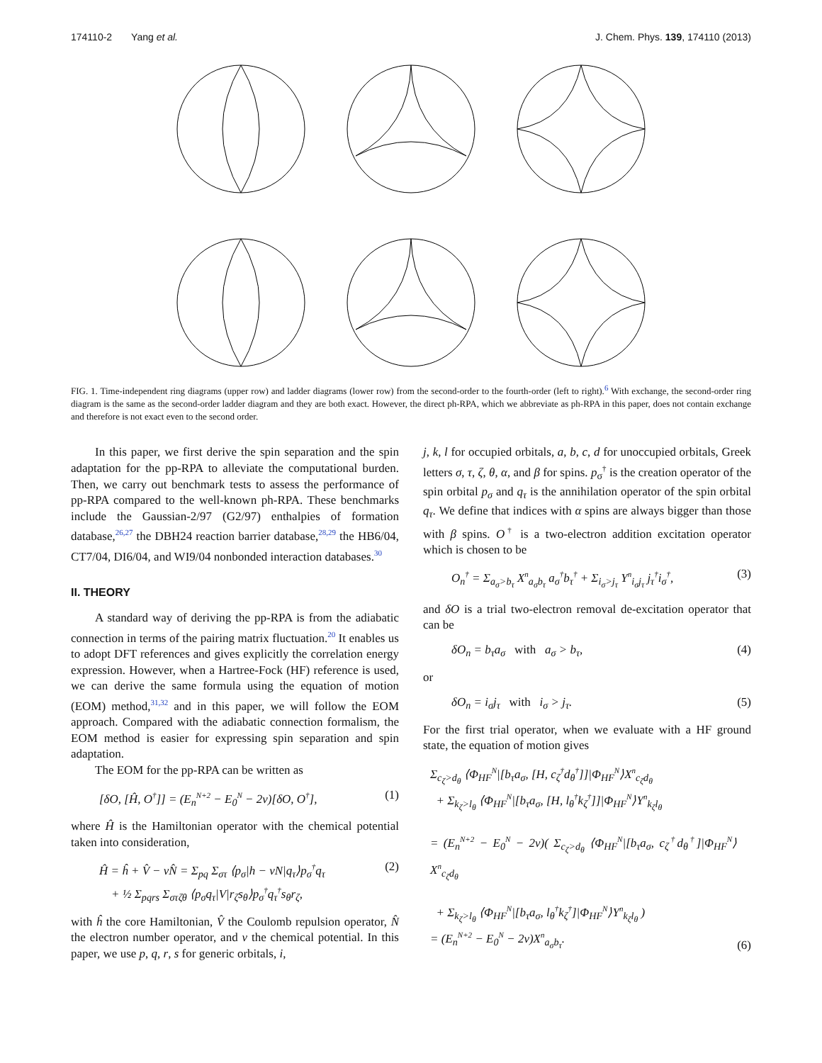174110-2 Yang et al. J. Chem. Phys. 139, 174110 (2013)
FIG. 1. Time-independent ring diagrams (upper row) and ladder diagrams (lower row) from the second-order to the fourth-order (left to right).<sup>6</sup> With exchange, the second-order ring diagram is the same as the second-order ladder diagram and they are both exact. However, the direct ph-RPA, which we abbreviate as ph-RPA in this paper, does not contain exchange and therefore is not exact even to the second order.
In this paper, we first derive the spin separation and the spin adaptation for the pp-RPA to alleviate the computational burden. Then, we carry out benchmark tests to assess the performance of pp-RPA compared to the well-known ph-RPA. These benchmarks include the Gaussian-2/97 (G2/97) enthalpies of formation database,<sup>26,27</sup> the DBH24 reaction barrier database,<sup>28,29</sup> the HB6/04, CT7/04, DI6/04, and WI9/04 nonbonded interaction databases.<sup>30</sup>
II. THEORY
A standard way of deriving the pp-RPA is from the adiabatic connection in terms of the pairing matrix fluctuation.<sup>20</sup> It enables us to adopt DFT references and gives explicitly the correlation energy expression. However, when a Hartree-Fock (HF) reference is used, we can derive the same formula using the equation of motion (EOM) method,<sup>31,32</sup> and in this paper, we will follow the EOM approach. Compared with the adiabatic connection formalism, the EOM method is easier for expressing spin separation and spin adaptation.
The EOM for the pp-RPA can be written as
[δO, [Ĥ, O<sup>†</sup>]] = (E<sub>n</sub><sup>N+2</sup> − E<sub>0</sub><sup>N</sup> − 2ν)[δO, O<sup>†</sup>], (1)
where Ĥ is the Hamiltonian operator with the chemical potential taken into consideration,
Ĥ = ĥ + V̂ − νN̂ = Σ<sub>pq</sub> Σ<sub>στ</sub> ⟨p<sub>σ</sub>|h − νN|q<sub>τ</sub>⟩p<sub>σ</sub><sup>†</sup>q<sub>τ</sub>
+ ½ Σ<sub>pqrs</sub> Σ<sub>στζθ</sub> ⟨p<sub>σ</sub>q<sub>τ</sub>|V|r<sub>ζ</sub>s<sub>θ</sub>⟩p<sub>σ</sub><sup>†</sup>q<sub>τ</sub><sup>†</sup>s<sub>θ</sub>r<sub>ζ</sub>, (2)
with ĥ the core Hamiltonian, V̂ the Coulomb repulsion operator, N̂ the electron number operator, and ν the chemical potential. In this paper, we use p, q, r, s for generic orbitals, i,
j, k, l for occupied orbitals, a, b, c, d for unoccupied orbitals, Greek letters σ, τ, ζ, θ, α, and β for spins. p<sub>σ</sub><sup>†</sup> is the creation operator of the spin orbital p<sub>σ</sub> and q<sub>τ</sub> is the annihilation operator of the spin orbital q<sub>τ</sub>. We define that indices with α spins are always bigger than those with β spins. O<sup>†</sup> is a two-electron addition excitation operator which is chosen to be
O<sub>n</sub><sup>†</sup> = Σ<sub>a<sub>σ</sub>>b<sub>τ</sub></sub> X<sup>n</sup><sub>a<sub>σ</sub>b<sub>τ</sub></sub> a<sub>σ</sub><sup>†</sup>b<sub>τ</sub><sup>†</sup> + Σ<sub>i<sub>σ</sub>>j<sub>τ</sub></sub> Y<sup>n</sup><sub>i<sub>σ</sub>j<sub>τ</sub></sub> j<sub>τ</sub><sup>†</sup>i<sub>σ</sub><sup>†</sup>, (3)
and δO is a trial two-electron removal de-excitation operator that can be
δO<sub>n</sub> = b<sub>τ</sub>a<sub>σ</sub> with a<sub>σ</sub> > b<sub>τ</sub>, (4)
or
δO<sub>n</sub> = i<sub>σ</sub>j<sub>τ</sub> with i<sub>σ</sub> > j<sub>τ</sub>. (5)
For the first trial operator, when we evaluate with a HF ground state, the equation of motion gives
Σ<sub>c<sub>ζ</sub>>d<sub>θ</sub></sub> ⟨Φ<sub>HF</sub><sup>N</sup>|[b<sub>τ</sub>a<sub>σ</sub>, [H, c<sub>ζ</sub><sup>†</sup>d<sub>θ</sub><sup>†</sup>]]|Φ<sub>HF</sub><sup>N</sup>⟩X<sup>n</sup><sub>c<sub>ζ</sub>d<sub>θ</sub></sub>
+ Σ<sub>k<sub>ζ</sub>>l<sub>θ</sub></sub> ⟨Φ<sub>HF</sub><sup>N</sup>|[b<sub>τ</sub>a<sub>σ</sub>, [H, l<sub>θ</sub><sup>†</sup>k<sub>ζ</sub><sup>†</sup>]]|Φ<sub>HF</sub><sup>N</sup>⟩Y<sup>n</sup><sub>k<sub>ζ</sub>l<sub>θ</sub></sub>
= (E<sub>n</sub><sup>N+2</sup> − E<sub>0</sub><sup>N</sup> − 2ν)( Σ<sub>c<sub>ζ</sub>>d<sub>θ</sub></sub> ⟨Φ<sub>HF</sub><sup>N</sup>|[b<sub>τ</sub>a<sub>σ</sub>, c<sub>ζ</sub><sup>†</sup>d<sub>θ</sub><sup>†</sup>]|Φ<sub>HF</sub><sup>N</sup>⟩X<sup>n</sup><sub>c<sub>ζ</sub>d<sub>θ</sub></sub>
+ Σ<sub>k<sub>ζ</sub>>l<sub>θ</sub></sub> ⟨Φ<sub>HF</sub><sup>N</sup>|[b<sub>τ</sub>a<sub>σ</sub>, l<sub>θ</sub><sup>†</sup>k<sub>ζ</sub><sup>†</sup>]|Φ<sub>HF</sub><sup>N</sup>⟩Y<sup>n</sup><sub>k<sub>ζ</sub>l<sub>θ</sub></sub> )
= (E<sub>n</sub><sup>N+2</sup> − E<sub>0</sub><sup>N</sup> − 2ν)X<sup>n</sup><sub>a<sub>σ</sub>b<sub>τ</sub></sub>. (6)